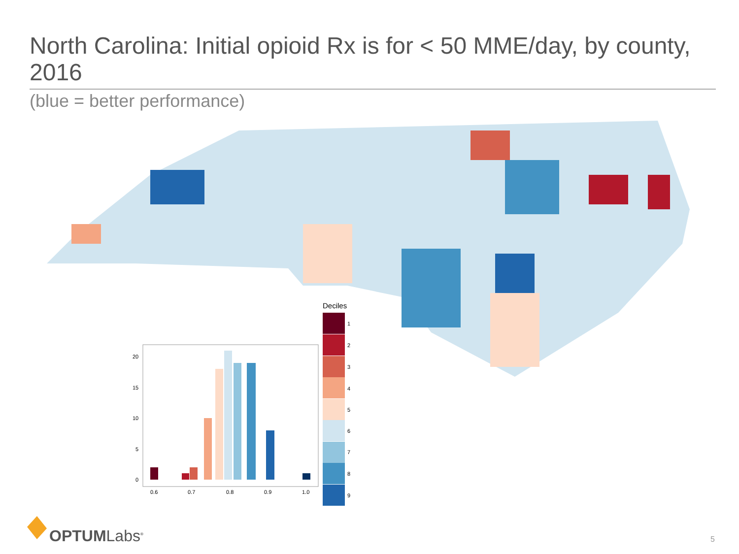North Carolina: Initial opioid Rx is for < 50 MME/day, by county, 2016
(blue = better performance)
20
15
10
5
0
0.6
0.7
0.8
0.9
1.0
Deciles
1
2
3
4
5
6
7
8
9
OPTUMLabs<sup>®</sup> 5